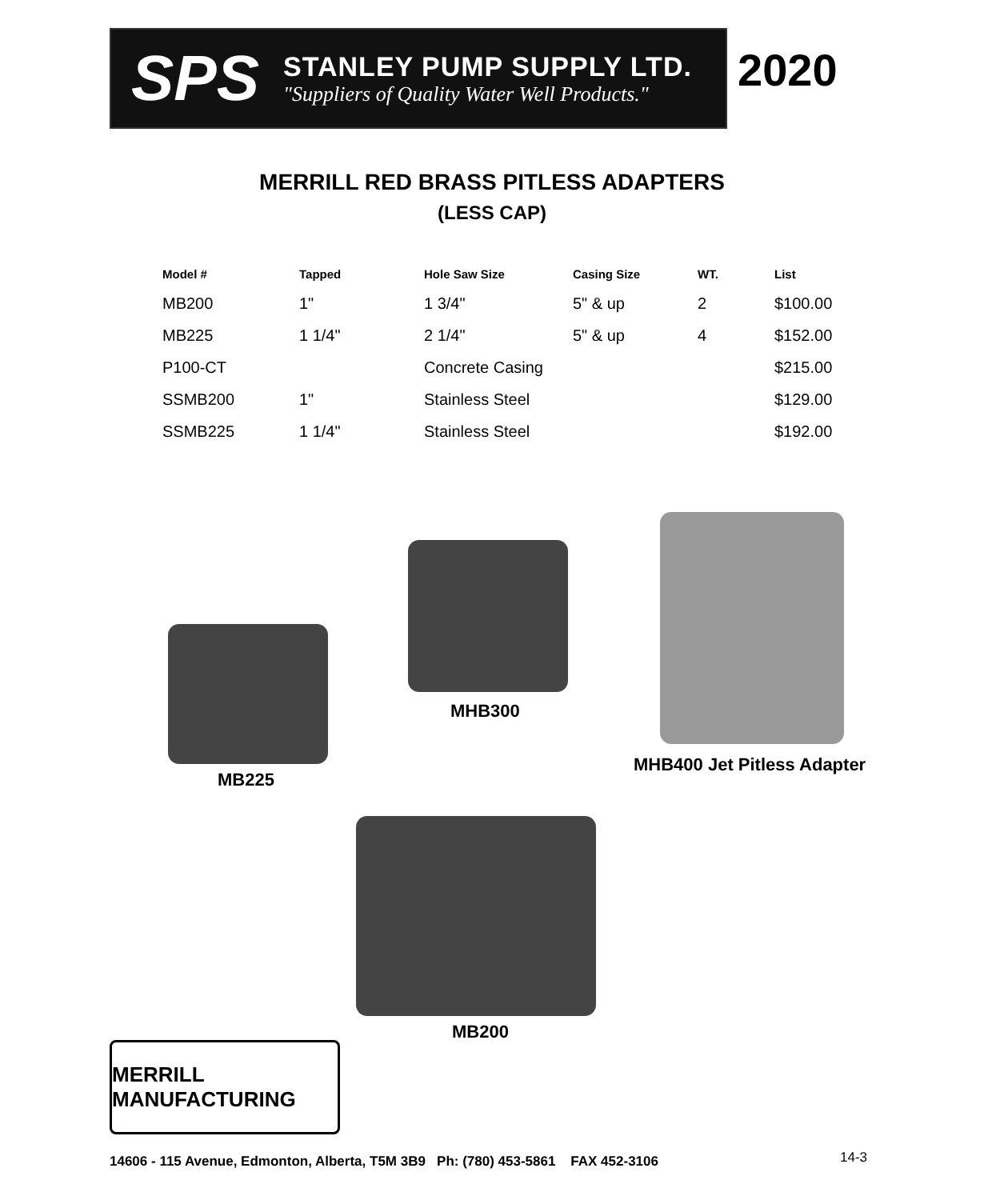SPS
STANLEY PUMP SUPPLY LTD.
"Suppliers of Quality Water Well Products."
2020
MERRILL RED BRASS PITLESS ADAPTERS
(LESS CAP)
| Model # | Tapped | Hole Saw Size | Casing Size | WT. | List |
| --- | --- | --- | --- | --- | --- |
| MB200 | 1" | 1 3/4" | 5" & up | 2 | $100.00 |
| MB225 | 1 1/4" | 2 1/4" | 5" & up | 4 | $152.00 |
| P100-CT | | Concrete Casing | | | $215.00 |
| SSMB200 | 1" | Stainless Steel | | | $129.00 |
| SSMB225 | 1 1/4" | Stainless Steel | | | $192.00 |
MB225
MHB300
MHB400 Jet Pitless Adapter
MB200
MERRILL MANUFACTURING
14606 - 115 Avenue, Edmonton, Alberta, T5M 3B9 Ph: (780) 453-5861 FAX 452-3106
14-3